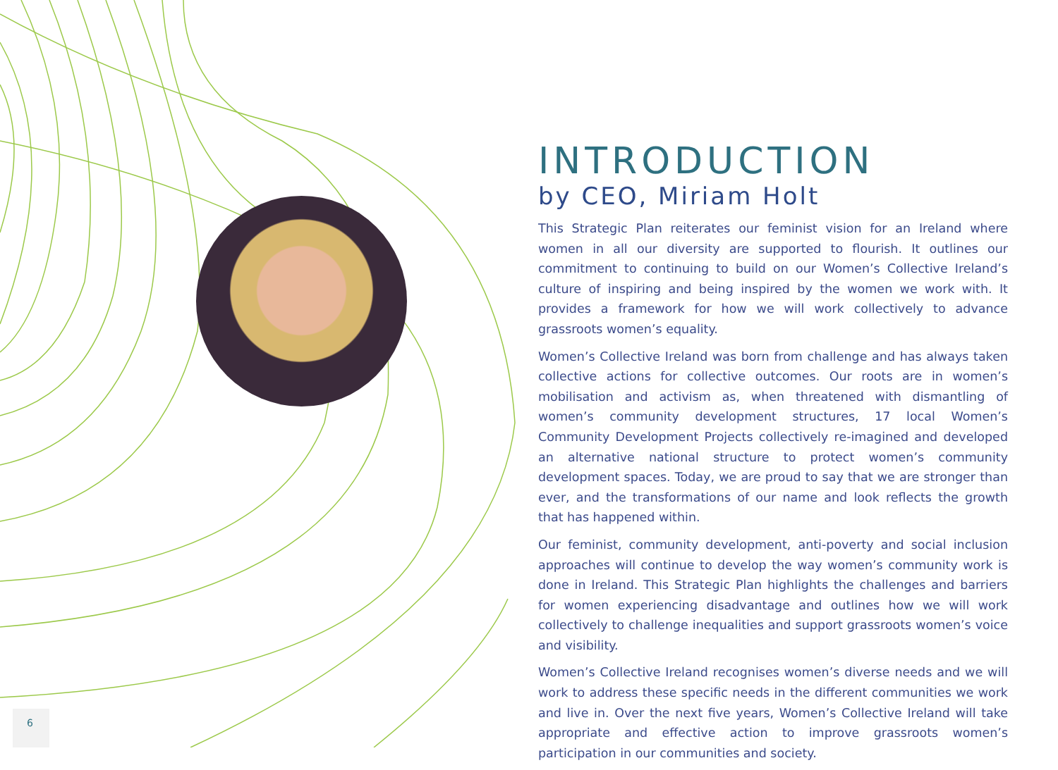INTRODUCTION
by CEO, Miriam Holt
This Strategic Plan reiterates our feminist vision for an Ireland where women in all our diversity are supported to flourish. It outlines our commitment to continuing to build on our Women’s Collective Ireland’s culture of inspiring and being inspired by the women we work with. It provides a framework for how we will work collectively to advance grassroots women’s equality.
Women’s Collective Ireland was born from challenge and has always taken collective actions for collective outcomes. Our roots are in women’s mobilisation and activism as, when threatened with dismantling of women’s community development structures, 17 local Women’s Community Development Projects collectively re-imagined and developed an alternative national structure to protect women’s community development spaces. Today, we are proud to say that we are stronger than ever, and the transformations of our name and look reflects the growth that has happened within.
Our feminist, community development, anti-poverty and social inclusion approaches will continue to develop the way women’s community work is done in Ireland. This Strategic Plan highlights the challenges and barriers for women experiencing disadvantage and outlines how we will work collectively to challenge inequalities and support grassroots women’s voice and visibility.
Women’s Collective Ireland recognises women’s diverse needs and we will work to address these specific needs in the different communities we work and live in. Over the next five years, Women’s Collective Ireland will take appropriate and effective action to improve grassroots women’s participation in our communities and society.
6